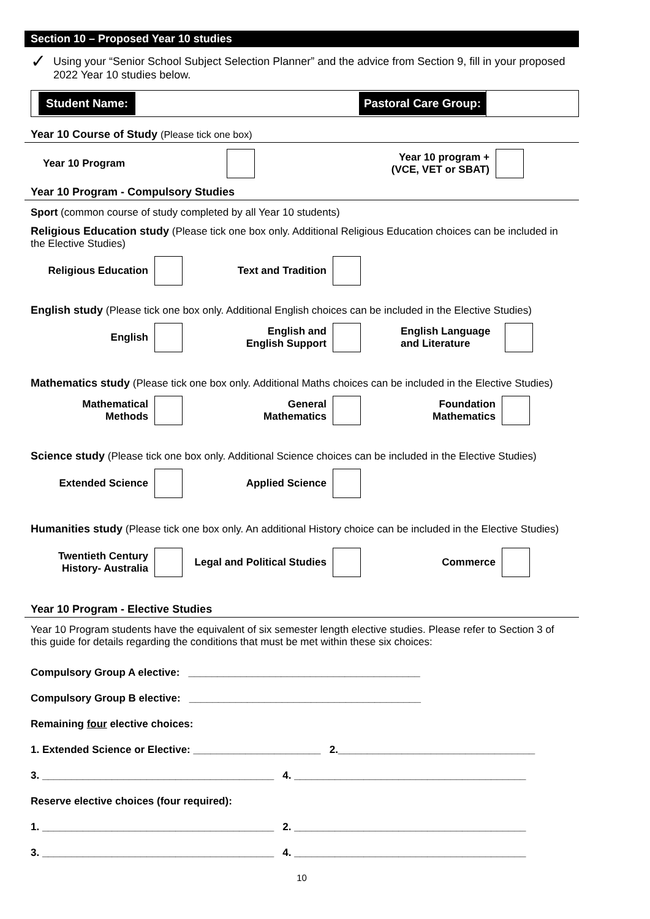Section 10 – Proposed Year 10 studies
✓
Using your “Senior School Subject Selection Planner” and the advice from Section 9, fill in your proposed 2022 Year 10 studies below.
Student Name: Pastoral Care Group:
Year 10 Course of Study (Please tick one box)
Year 10 Program Year 10 program +
(VCE, VET or SBAT)
Year 10 Program - Compulsory Studies
Sport (common course of study completed by all Year 10 students)
Religious Education study (Please tick one box only. Additional Religious Education choices can be included in the Elective Studies)
Religious Education Text and Tradition
English study (Please tick one box only. Additional English choices can be included in the Elective Studies)
English English and
English Support English Language
and Literature
Mathematics study (Please tick one box only. Additional Maths choices can be included in the Elective Studies)
Mathematical
Methods General
Mathematics Foundation
Mathematics
Science study (Please tick one box only. Additional Science choices can be included in the Elective Studies)
Extended Science Applied Science
Humanities study (Please tick one box only. An additional History choice can be included in the Elective Studies)
Twentieth Century
History- Australia Legal and Political Studies Commerce
Year 10 Program - Elective Studies
Year 10 Program students have the equivalent of six semester length elective studies. Please refer to Section 3 of this guide for details regarding the conditions that must be met within these six choices:
Compulsory Group A elective: ________________________________________
Compulsory Group B elective: ________________________________________
Remaining four elective choices:
1. Extended Science or Elective: ______________________ 2.__________________________________
3. ________________________________________ 4. ________________________________________
Reserve elective choices (four required):
1. ________________________________________ 2. ________________________________________
3. ________________________________________ 4. ________________________________________
10